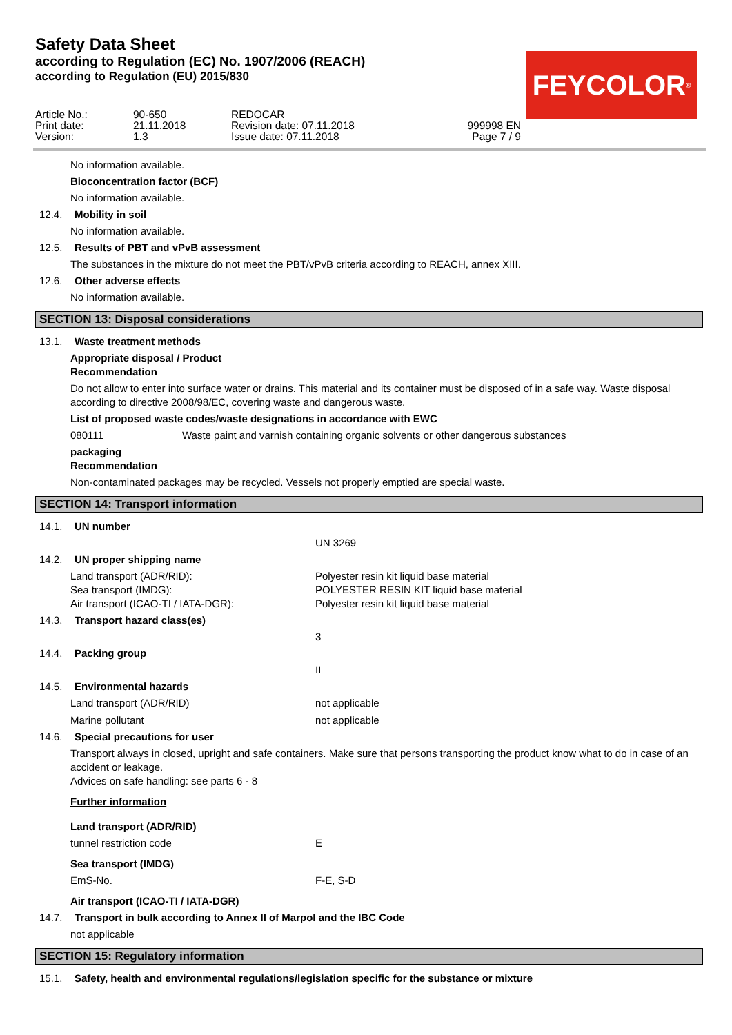Safety Data Sheet
according to Regulation (EC) No. 1907/2006 (REACH)
according to Regulation (EU) 2015/830
FEYCOLOR<sup>®</sup>
Article No.: Print date: Version:
90-650 21.11.2018 1.3
REDOCAR Revision date: 07.11.2018 Issue date: 07.11.2018
999998 EN Page 7 / 9
No information available.
Bioconcentration factor (BCF)
No information available.
12.4. Mobility in soil
No information available.
12.5. Results of PBT and vPvB assessment
The substances in the mixture do not meet the PBT/vPvB criteria according to REACH, annex XIII.
12.6. Other adverse effects
No information available.
SECTION 13: Disposal considerations
13.1. Waste treatment methods
Appropriate disposal / Product
Recommendation
Do not allow to enter into surface water or drains. This material and its container must be disposed of in a safe way. Waste disposal according to directive 2008/98/EC, covering waste and dangerous waste.
List of proposed waste codes/waste designations in accordance with EWC
080111 Waste paint and varnish containing organic solvents or other dangerous substances
packaging
Recommendation
Non-contaminated packages may be recycled. Vessels not properly emptied are special waste.
SECTION 14: Transport information
14.1. UN number
UN 3269
14.2. UN proper shipping name
Land transport (ADR/RID): Polyester resin kit liquid base material
Sea transport (IMDG): POLYESTER RESIN KIT liquid base material
Air transport (ICAO-TI / IATA-DGR): Polyester resin kit liquid base material
14.3. Transport hazard class(es)
3
14.4. Packing group
II
14.5. Environmental hazards
Land transport (ADR/RID) not applicable
Marine pollutant not applicable
14.6. Special precautions for user
Transport always in closed, upright and safe containers. Make sure that persons transporting the product know what to do in case of an accident or leakage.
Advices on safe handling: see parts 6 - 8
Further information
Land transport (ADR/RID)
tunnel restriction code E
Sea transport (IMDG)
EmS-No. F-E, S-D
Air transport (ICAO-TI / IATA-DGR)
14.7. Transport in bulk according to Annex II of Marpol and the IBC Code
not applicable
SECTION 15: Regulatory information
15.1. Safety, health and environmental regulations/legislation specific for the substance or mixture